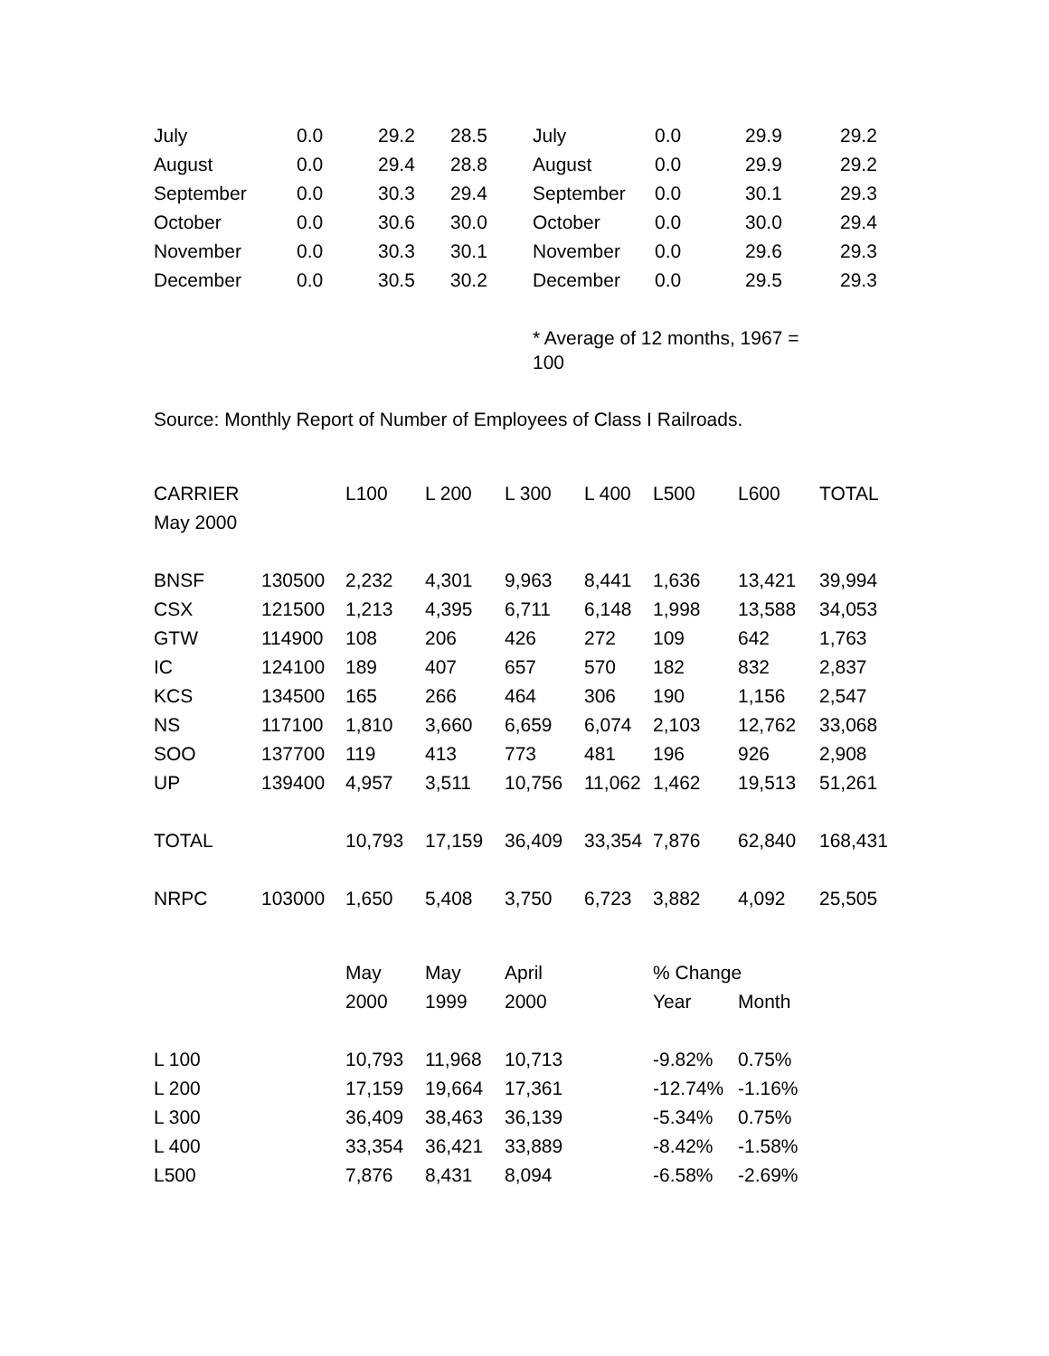| July | 0.0 | 29.2 | 28.5 | July | 0.0 | 29.9 | 29.2 |
| August | 0.0 | 29.4 | 28.8 | August | 0.0 | 29.9 | 29.2 |
| September | 0.0 | 30.3 | 29.4 | September | 0.0 | 30.1 | 29.3 |
| October | 0.0 | 30.6 | 30.0 | October | 0.0 | 30.0 | 29.4 |
| November | 0.0 | 30.3 | 30.1 | November | 0.0 | 29.6 | 29.3 |
| December | 0.0 | 30.5 | 30.2 | December | 0.0 | 29.5 | 29.3 |
* Average of 12 months, 1967 = 100
Source: Monthly Report of Number of Employees of Class I Railroads.
| CARRIER | | L100 | L 200 | L 300 | L 400 | L500 | L600 | TOTAL |
| May 2000 | | | | | | | | |
| BNSF | 130500 | 2,232 | 4,301 | 9,963 | 8,441 | 1,636 | 13,421 | 39,994 |
| CSX | 121500 | 1,213 | 4,395 | 6,711 | 6,148 | 1,998 | 13,588 | 34,053 |
| GTW | 114900 | 108 | 206 | 426 | 272 | 109 | 642 | 1,763 |
| IC | 124100 | 189 | 407 | 657 | 570 | 182 | 832 | 2,837 |
| KCS | 134500 | 165 | 266 | 464 | 306 | 190 | 1,156 | 2,547 |
| NS | 117100 | 1,810 | 3,660 | 6,659 | 6,074 | 2,103 | 12,762 | 33,068 |
| SOO | 137700 | 119 | 413 | 773 | 481 | 196 | 926 | 2,908 |
| UP | 139400 | 4,957 | 3,511 | 10,756 | 11,062 | 1,462 | 19,513 | 51,261 |
| TOTAL | | 10,793 | 17,159 | 36,409 | 33,354 | 7,876 | 62,840 | 168,431 |
| NRPC | 103000 | 1,650 | 5,408 | 3,750 | 6,723 | 3,882 | 4,092 | 25,505 |
| | | May | May | April | | % Change | | |
| | | 2000 | 1999 | 2000 | | Year | Month | |
| L 100 | | 10,793 | 11,968 | 10,713 | | -9.82% | 0.75% | |
| L 200 | | 17,159 | 19,664 | 17,361 | | -12.74% | -1.16% | |
| L 300 | | 36,409 | 38,463 | 36,139 | | -5.34% | 0.75% | |
| L 400 | | 33,354 | 36,421 | 33,889 | | -8.42% | -1.58% | |
| L500 | | 7,876 | 8,431 | 8,094 | | -6.58% | -2.69% | |